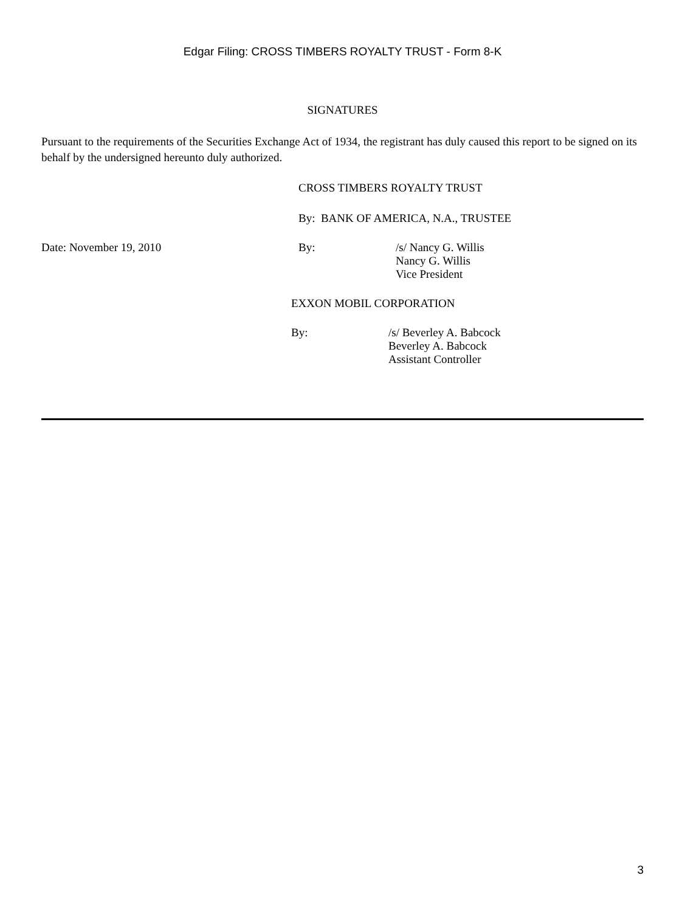Edgar Filing: CROSS TIMBERS ROYALTY TRUST - Form 8-K
SIGNATURES
Pursuant to the requirements of the Securities Exchange Act of 1934, the registrant has duly caused this report to be signed on its behalf by the undersigned hereunto duly authorized.
CROSS TIMBERS ROYALTY TRUST
By: BANK OF AMERICA, N.A., TRUSTEE
Date: November 19, 2010 By: /s/ Nancy G. Willis
Nancy G. Willis
Vice President
EXXON MOBIL CORPORATION
By: /s/ Beverley A. Babcock
Beverley A. Babcock
Assistant Controller
3